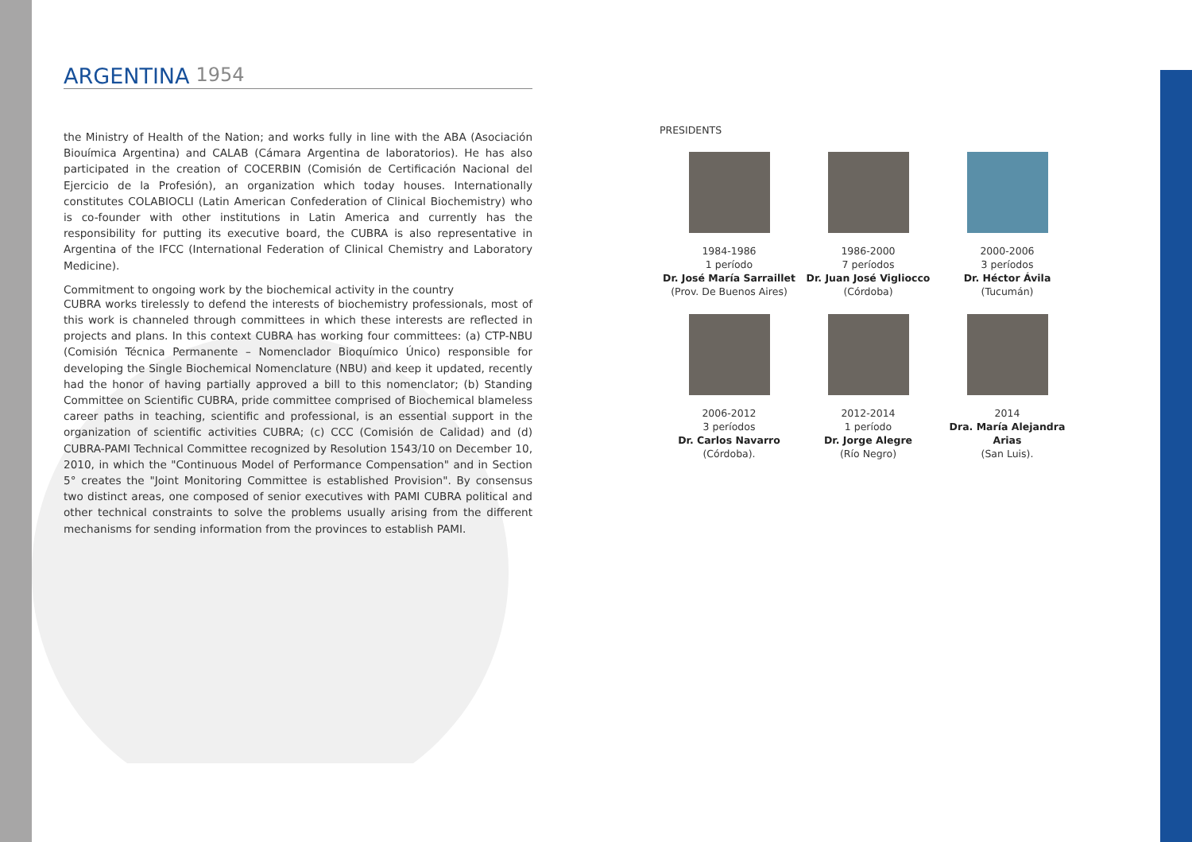ARGENTINA 1954
the Ministry of Health of the Nation; and works fully in line with the ABA (Asociación Biouímica Argentina) and CALAB (Cámara Argentina de laboratorios). He has also participated in the creation of COCERBIN (Comisión de Certificación Nacional del Ejercicio de la Profesión), an organization which today houses. Internationally constitutes COLABIOCLI (Latin American Confederation of Clinical Biochemistry) who is co-founder with other institutions in Latin America and currently has the responsibility for putting its executive board, the CUBRA is also representative in Argentina of the IFCC (International Federation of Clinical Chemistry and Laboratory Medicine).
Commitment to ongoing work by the biochemical activity in the country
CUBRA works tirelessly to defend the interests of biochemistry professionals, most of this work is channeled through committees in which these interests are reflected in projects and plans. In this context CUBRA has working four committees: (a) CTP-NBU (Comisión Técnica Permanente – Nomenclador Bioquímico Único) responsible for developing the Single Biochemical Nomenclature (NBU) and keep it updated, recently had the honor of having partially approved a bill to this nomenclator; (b) Standing Committee on Scientific CUBRA, pride committee comprised of Biochemical blameless career paths in teaching, scientific and professional, is an essential support in the organization of scientific activities CUBRA; (c) CCC (Comisión de Calidad) and (d) CUBRA-PAMI Technical Committee recognized by Resolution 1543/10 on December 10, 2010, in which the "Continuous Model of Performance Compensation" and in Section 5° creates the "Joint Monitoring Committee is established Provision". By consensus two distinct areas, one composed of senior executives with PAMI CUBRA political and other technical constraints to solve the problems usually arising from the different mechanisms for sending information from the provinces to establish PAMI.
PRESIDENTS
1984-1986
1 período
Dr. José María Sarraillet
(Prov. De Buenos Aires)
1986-2000
7 períodos
Dr. Juan José Vigliocco
(Córdoba)
2000-2006
3 períodos
Dr. Héctor Ávila
(Tucumán)
2006-2012
3 períodos
Dr. Carlos Navarro
(Córdoba).
2012-2014
1 período
Dr. Jorge Alegre
(Río Negro)
2014
Dra. María Alejandra Arias
(San Luis).